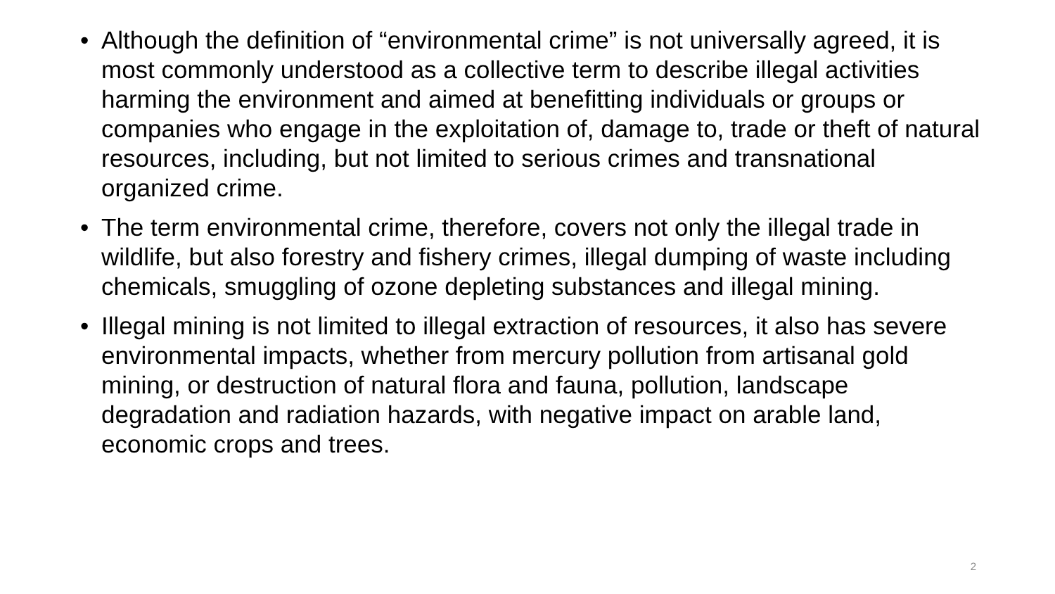• Although the definition of “environmental crime” is not universally agreed, it is most commonly understood as a collective term to describe illegal activities harming the environment and aimed at benefitting individuals or groups or companies who engage in the exploitation of, damage to, trade or theft of natural resources, including, but not limited to serious crimes and transnational organized crime.
• The term environmental crime, therefore, covers not only the illegal trade in wildlife, but also forestry and fishery crimes, illegal dumping of waste including chemicals, smuggling of ozone depleting substances and illegal mining.
• Illegal mining is not limited to illegal extraction of resources, it also has severe environmental impacts, whether from mercury pollution from artisanal gold mining, or destruction of natural flora and fauna, pollution, landscape degradation and radiation hazards, with negative impact on arable land, economic crops and trees.
2